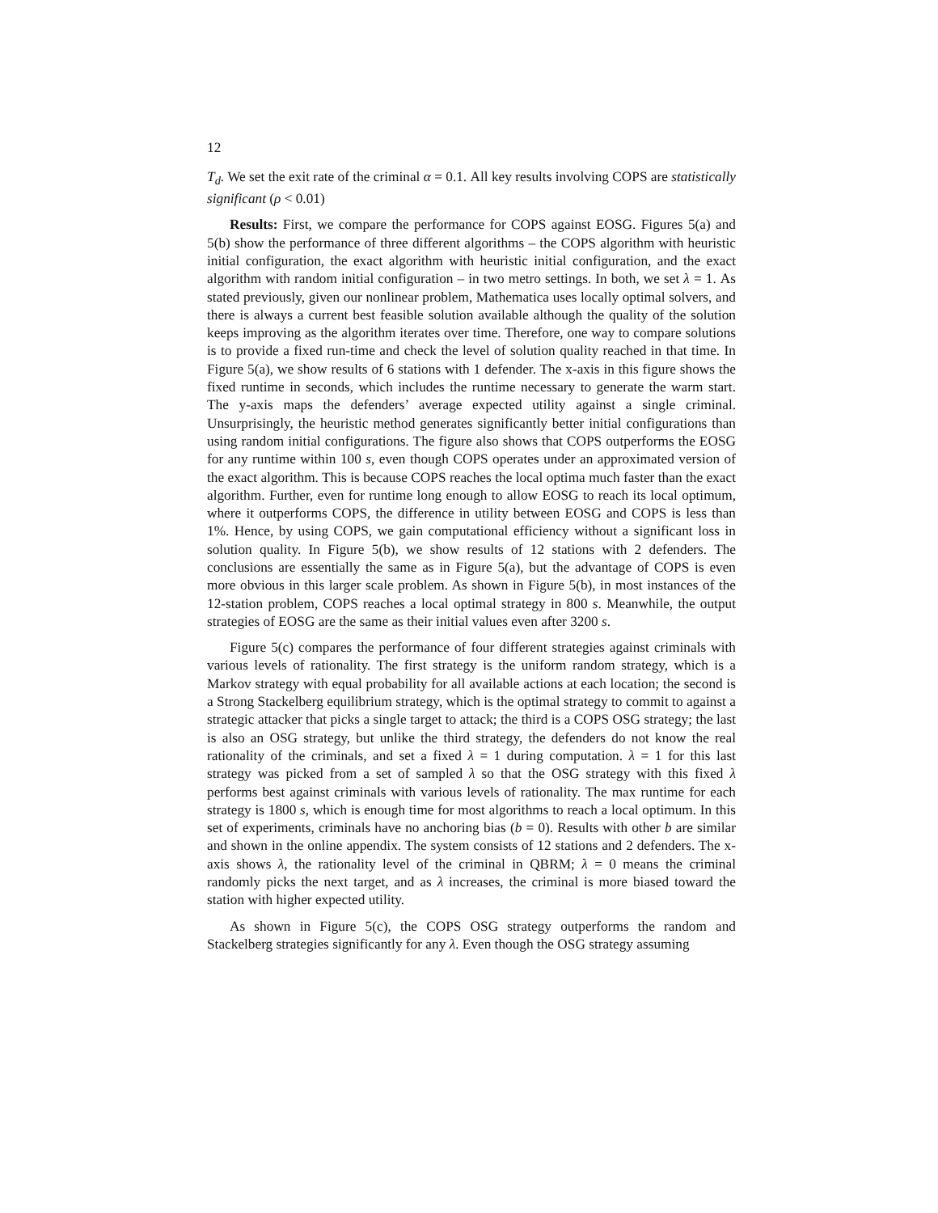12
T<sub>d</sub>. We set the exit rate of the criminal α = 0.1. All key results involving COPS are statistically significant (ρ < 0.01)
Results: First, we compare the performance for COPS against EOSG. Figures 5(a) and 5(b) show the performance of three different algorithms – the COPS algorithm with heuristic initial configuration, the exact algorithm with heuristic initial configuration, and the exact algorithm with random initial configuration – in two metro settings. In both, we set λ = 1. As stated previously, given our nonlinear problem, Mathematica uses locally optimal solvers, and there is always a current best feasible solution available although the quality of the solution keeps improving as the algorithm iterates over time. Therefore, one way to compare solutions is to provide a fixed run-time and check the level of solution quality reached in that time. In Figure 5(a), we show results of 6 stations with 1 defender. The x-axis in this figure shows the fixed runtime in seconds, which includes the runtime necessary to generate the warm start. The y-axis maps the defenders’ average expected utility against a single criminal. Unsurprisingly, the heuristic method generates significantly better initial configurations than using random initial configurations. The figure also shows that COPS outperforms the EOSG for any runtime within 100 s, even though COPS operates under an approximated version of the exact algorithm. This is because COPS reaches the local optima much faster than the exact algorithm. Further, even for runtime long enough to allow EOSG to reach its local optimum, where it outperforms COPS, the difference in utility between EOSG and COPS is less than 1%. Hence, by using COPS, we gain computational efficiency without a significant loss in solution quality. In Figure 5(b), we show results of 12 stations with 2 defenders. The conclusions are essentially the same as in Figure 5(a), but the advantage of COPS is even more obvious in this larger scale problem. As shown in Figure 5(b), in most instances of the 12-station problem, COPS reaches a local optimal strategy in 800 s. Meanwhile, the output strategies of EOSG are the same as their initial values even after 3200 s.
Figure 5(c) compares the performance of four different strategies against criminals with various levels of rationality. The first strategy is the uniform random strategy, which is a Markov strategy with equal probability for all available actions at each location; the second is a Strong Stackelberg equilibrium strategy, which is the optimal strategy to commit to against a strategic attacker that picks a single target to attack; the third is a COPS OSG strategy; the last is also an OSG strategy, but unlike the third strategy, the defenders do not know the real rationality of the criminals, and set a fixed λ = 1 during computation. λ = 1 for this last strategy was picked from a set of sampled λ so that the OSG strategy with this fixed λ performs best against criminals with various levels of rationality. The max runtime for each strategy is 1800 s, which is enough time for most algorithms to reach a local optimum. In this set of experiments, criminals have no anchoring bias (b = 0). Results with other b are similar and shown in the online appendix. The system consists of 12 stations and 2 defenders. The x-axis shows λ, the rationality level of the criminal in QBRM; λ = 0 means the criminal randomly picks the next target, and as λ increases, the criminal is more biased toward the station with higher expected utility.
As shown in Figure 5(c), the COPS OSG strategy outperforms the random and Stackelberg strategies significantly for any λ. Even though the OSG strategy assuming